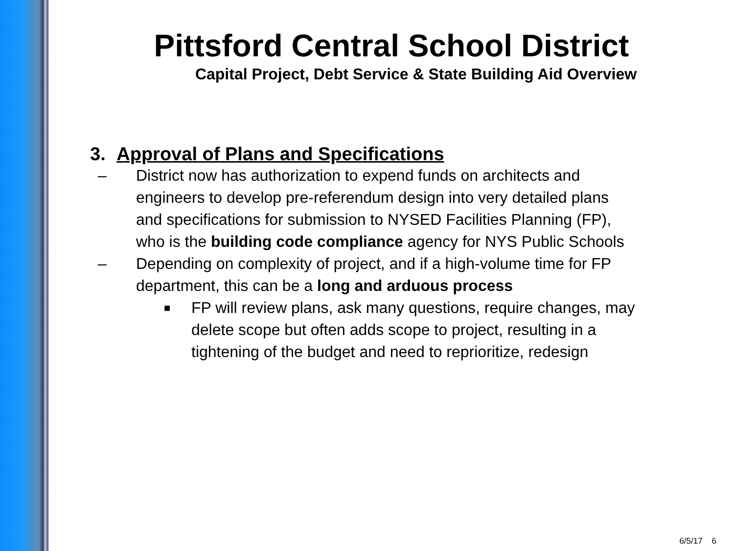Pittsford Central School District
Capital Project, Debt Service & State Building Aid Overview
3. Approval of Plans and Specifications
– District now has authorization to expend funds on architects and engineers to develop pre-referendum design into very detailed plans and specifications for submission to NYSED Facilities Planning (FP), who is the building code compliance agency for NYS Public Schools
– Depending on complexity of project, and if a high-volume time for FP department, this can be a long and arduous process
■
FP will review plans, ask many questions, require changes, may delete scope but often adds scope to project, resulting in a tightening of the budget and need to reprioritize, redesign
6/5/17 6